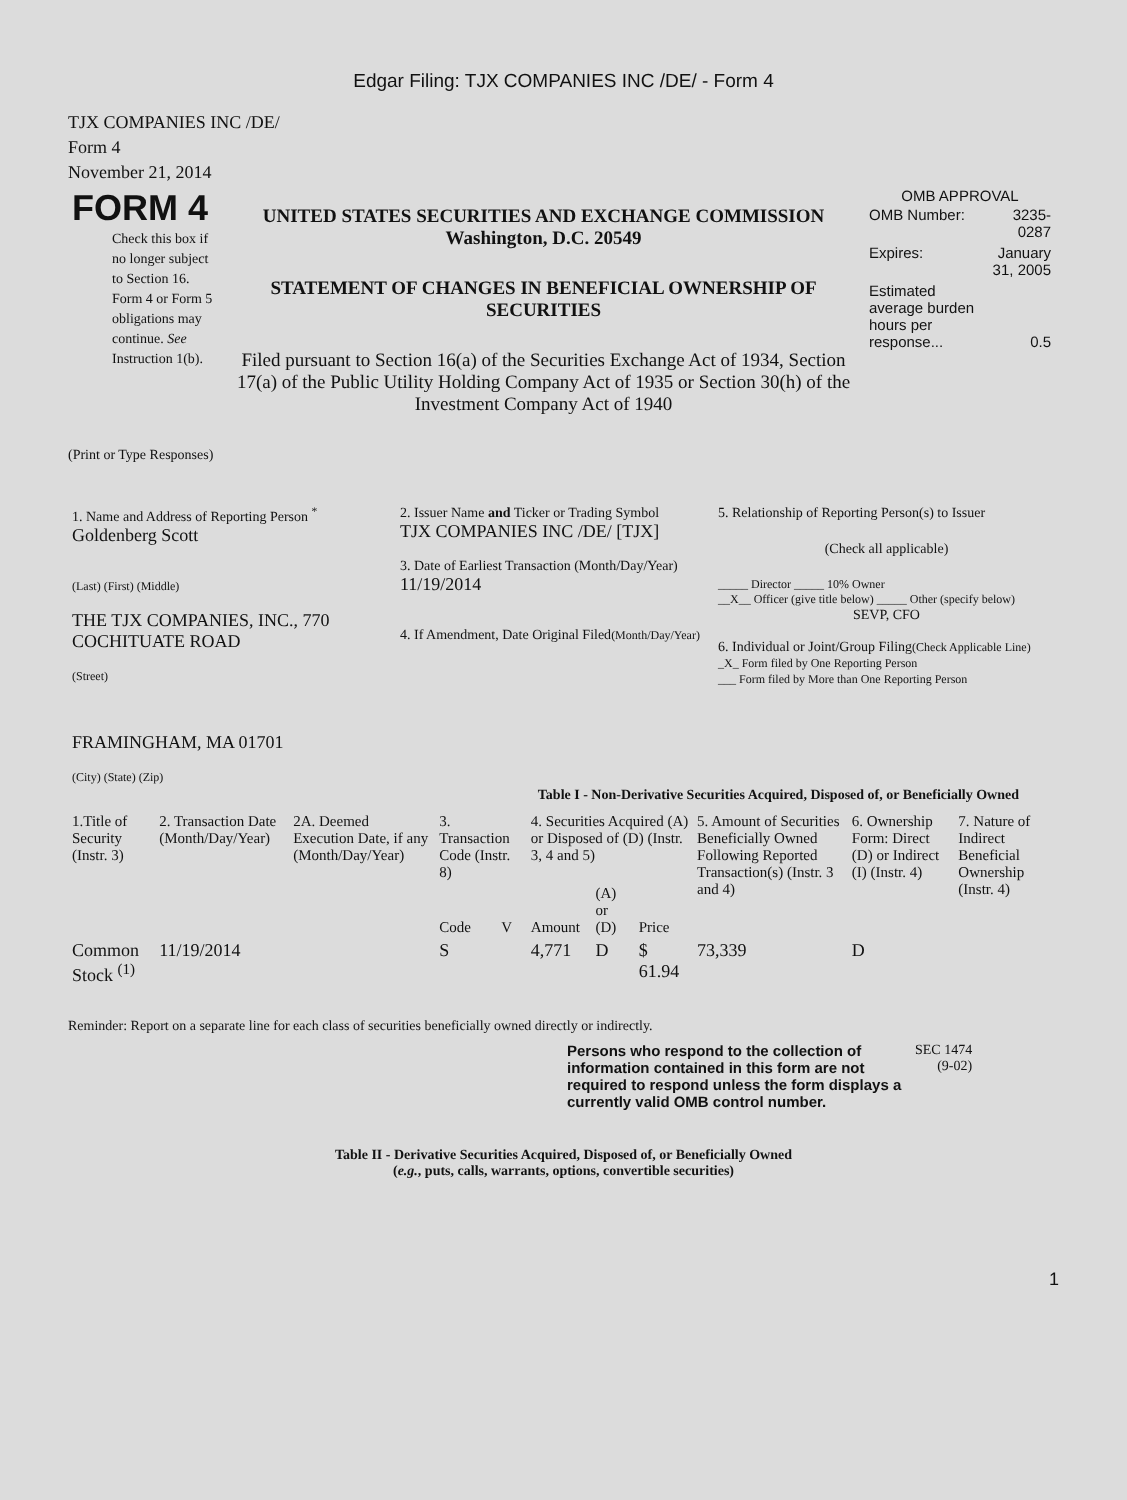Edgar Filing: TJX COMPANIES INC /DE/ - Form 4
TJX COMPANIES INC /DE/
Form 4
November 21, 2014
| FORM 4 Check this box if no longer subject to Section 16. Form 4 or Form 5 obligations may continue. See Instruction 1(b). | UNITED STATES SECURITIES AND EXCHANGE COMMISSION Washington, D.C. 20549 STATEMENT OF CHANGES IN BENEFICIAL OWNERSHIP OF SECURITIES Filed pursuant to Section 16(a) of the Securities Exchange Act of 1934, Section 17(a) of the Public Utility Holding Company Act of 1935 or Section 30(h) of the Investment Company Act of 1940 | OMB APPROVAL / OMB Number: / 3235-0287 / / Expires: / January 31, 2005 / / Estimated average burden hours per response... / 0.5 / |
(Print or Type Responses)
| 1. Name and Address of Reporting Person <sup>*</sup> Goldenberg Scott (Last) (First) (Middle) THE TJX COMPANIES, INC., 770 COCHITUATE ROAD (Street) FRAMINGHAM, MA 01701 (City) (State) (Zip) | 2. Issuer Name and Ticker or Trading Symbol TJX COMPANIES INC /DE/ [TJX] 3. Date of Earliest Transaction (Month/Day/Year) 11/19/2014 4. If Amendment, Date Original Filed (Month/Day/Year) | 5. Relationship of Reporting Person(s) to Issuer (Check all applicable) _____ Director _____ 10% Owner __X__ Officer (give title below) _____ Other (specify below) SEVP, CFO 6. Individual or Joint/Group Filing (Check Applicable Line) _X_ Form filed by One Reporting Person ___ Form filed by More than One Reporting Person |
Table I - Non-Derivative Securities Acquired, Disposed of, or Beneficially Owned
| 1.Title of Security (Instr. 3) | 2. Transaction Date (Month/Day/Year) | 2A. Deemed Execution Date, if any (Month/Day/Year) | 3. Transaction Code (Instr. 8) | | 4. Securities Acquired (A) or Disposed of (D) (Instr. 3, 4 and 5) | | | 5. Amount of Securities Beneficially Owned Following Reported Transaction(s) (Instr. 3 and 4) | 6. Ownership Form: Direct (D) or Indirect (I) (Instr. 4) | 7. Nature of Indirect Beneficial Ownership (Instr. 4) |
| --- | --- | --- | --- | --- | --- | --- | --- | --- | --- | --- |
| | | | Code | V | Amount | (A) or (D) | Price | | | |
| Common Stock <sup>(1)</sup> | 11/19/2014 | | S | | 4,771 | D | $ 61.94 | 73,339 | D | |
Reminder: Report on a separate line for each class of securities beneficially owned directly or indirectly.
| Persons who respond to the collection of information contained in this form are not required to respond unless the form displays a currently valid OMB control number. | SEC 1474 (9-02) |
Table II - Derivative Securities Acquired, Disposed of, or Beneficially Owned
(e.g., puts, calls, warrants, options, convertible securities)
1